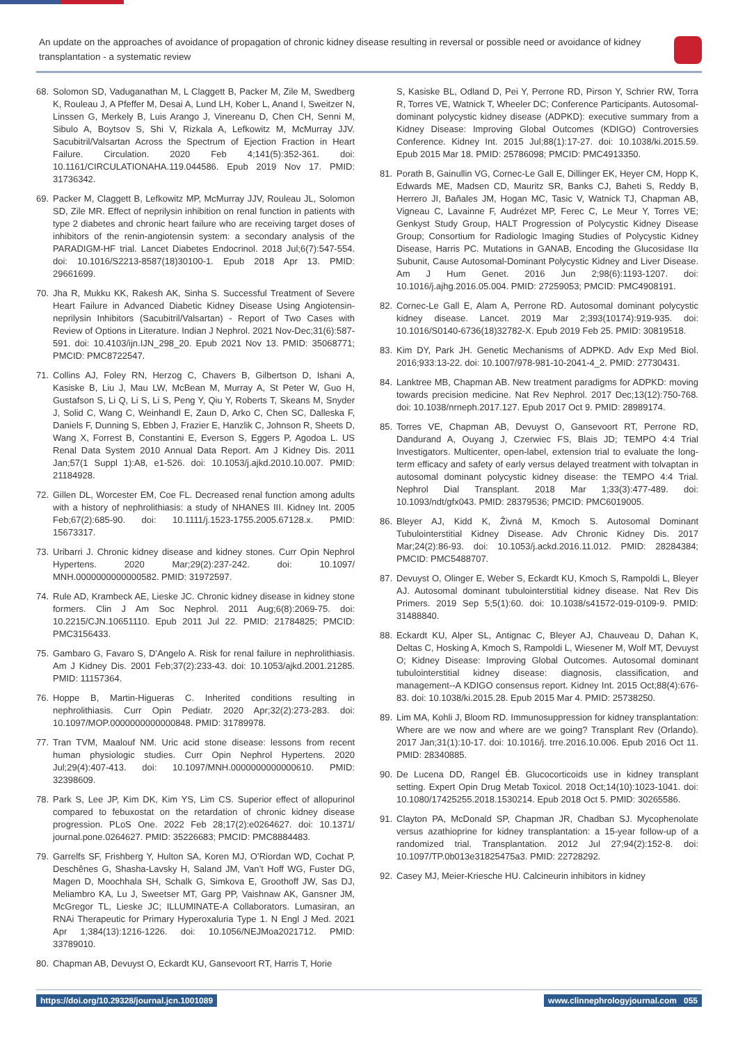An update on the approaches of avoidance of propagation of chronic kidney disease resulting in reversal or possible need or avoidance of kidney transplantation - a systematic review
68. Solomon SD, Vaduganathan M, L Claggett B, Packer M, Zile M, Swedberg K, Rouleau J, A Pfeffer M, Desai A, Lund LH, Kober L, Anand I, Sweitzer N, Linssen G, Merkely B, Luis Arango J, Vinereanu D, Chen CH, Senni M, Sibulo A, Boytsov S, Shi V, Rizkala A, Lefkowitz M, McMurray JJV. Sacubitril/Valsartan Across the Spectrum of Ejection Fraction in Heart Failure. Circulation. 2020 Feb 4;141(5):352-361. doi: 10.1161/CIRCULATIONAHA.119.044586. Epub 2019 Nov 17. PMID: 31736342.
69. Packer M, Claggett B, Lefkowitz MP, McMurray JJV, Rouleau JL, Solomon SD, Zile MR. Effect of neprilysin inhibition on renal function in patients with type 2 diabetes and chronic heart failure who are receiving target doses of inhibitors of the renin-angiotensin system: a secondary analysis of the PARADIGM-HF trial. Lancet Diabetes Endocrinol. 2018 Jul;6(7):547-554. doi: 10.1016/S2213-8587(18)30100-1. Epub 2018 Apr 13. PMID: 29661699.
70. Jha R, Mukku KK, Rakesh AK, Sinha S. Successful Treatment of Severe Heart Failure in Advanced Diabetic Kidney Disease Using Angiotensin-neprilysin Inhibitors (Sacubitril/Valsartan) - Report of Two Cases with Review of Options in Literature. Indian J Nephrol. 2021 Nov-Dec;31(6):587-591. doi: 10.4103/ijn.IJN_298_20. Epub 2021 Nov 13. PMID: 35068771; PMCID: PMC8722547.
71. Collins AJ, Foley RN, Herzog C, Chavers B, Gilbertson D, Ishani A, Kasiske B, Liu J, Mau LW, McBean M, Murray A, St Peter W, Guo H, Gustafson S, Li Q, Li S, Li S, Peng Y, Qiu Y, Roberts T, Skeans M, Snyder J, Solid C, Wang C, Weinhandl E, Zaun D, Arko C, Chen SC, Dalleska F, Daniels F, Dunning S, Ebben J, Frazier E, Hanzlik C, Johnson R, Sheets D, Wang X, Forrest B, Constantini E, Everson S, Eggers P, Agodoa L. US Renal Data System 2010 Annual Data Report. Am J Kidney Dis. 2011 Jan;57(1 Suppl 1):A8, e1-526. doi: 10.1053/j.ajkd.2010.10.007. PMID: 21184928.
72. Gillen DL, Worcester EM, Coe FL. Decreased renal function among adults with a history of nephrolithiasis: a study of NHANES III. Kidney Int. 2005 Feb;67(2):685-90. doi: 10.1111/j.1523-1755.2005.67128.x. PMID: 15673317.
73. Uribarri J. Chronic kidney disease and kidney stones. Curr Opin Nephrol Hypertens. 2020 Mar;29(2):237-242. doi: 10.1097/ MNH.0000000000000582. PMID: 31972597.
74. Rule AD, Krambeck AE, Lieske JC. Chronic kidney disease in kidney stone formers. Clin J Am Soc Nephrol. 2011 Aug;6(8):2069-75. doi: 10.2215/CJN.10651110. Epub 2011 Jul 22. PMID: 21784825; PMCID: PMC3156433.
75. Gambaro G, Favaro S, D’Angelo A. Risk for renal failure in nephrolithiasis. Am J Kidney Dis. 2001 Feb;37(2):233-43. doi: 10.1053/ajkd.2001.21285. PMID: 11157364.
76. Hoppe B, Martin-Higueras C. Inherited conditions resulting in nephrolithiasis. Curr Opin Pediatr. 2020 Apr;32(2):273-283. doi: 10.1097/MOP.0000000000000848. PMID: 31789978.
77. Tran TVM, Maalouf NM. Uric acid stone disease: lessons from recent human physiologic studies. Curr Opin Nephrol Hypertens. 2020 Jul;29(4):407-413. doi: 10.1097/MNH.0000000000000610. PMID: 32398609.
78. Park S, Lee JP, Kim DK, Kim YS, Lim CS. Superior effect of allopurinol compared to febuxostat on the retardation of chronic kidney disease progression. PLoS One. 2022 Feb 28;17(2):e0264627. doi: 10.1371/ journal.pone.0264627. PMID: 35226683; PMCID: PMC8884483.
79. Garrelfs SF, Frishberg Y, Hulton SA, Koren MJ, O’Riordan WD, Cochat P, Deschênes G, Shasha-Lavsky H, Saland JM, Van’t Hoff WG, Fuster DG, Magen D, Moochhala SH, Schalk G, Simkova E, Groothoff JW, Sas DJ, Meliambro KA, Lu J, Sweetser MT, Garg PP, Vaishnaw AK, Gansner JM, McGregor TL, Lieske JC; ILLUMINATE-A Collaborators. Lumasiran, an RNAi Therapeutic for Primary Hyperoxaluria Type 1. N Engl J Med. 2021 Apr 1;384(13):1216-1226. doi: 10.1056/NEJMoa2021712. PMID: 33789010.
80. Chapman AB, Devuyst O, Eckardt KU, Gansevoort RT, Harris T, Horie
S, Kasiske BL, Odland D, Pei Y, Perrone RD, Pirson Y, Schrier RW, Torra R, Torres VE, Watnick T, Wheeler DC; Conference Participants. Autosomal-dominant polycystic kidney disease (ADPKD): executive summary from a Kidney Disease: Improving Global Outcomes (KDIGO) Controversies Conference. Kidney Int. 2015 Jul;88(1):17-27. doi: 10.1038/ki.2015.59. Epub 2015 Mar 18. PMID: 25786098; PMCID: PMC4913350.
81. Porath B, Gainullin VG, Cornec-Le Gall E, Dillinger EK, Heyer CM, Hopp K, Edwards ME, Madsen CD, Mauritz SR, Banks CJ, Baheti S, Reddy B, Herrero JI, Bañales JM, Hogan MC, Tasic V, Watnick TJ, Chapman AB, Vigneau C, Lavainne F, Audrézet MP, Ferec C, Le Meur Y, Torres VE; Genkyst Study Group, HALT Progression of Polycystic Kidney Disease Group; Consortium for Radiologic Imaging Studies of Polycystic Kidney Disease, Harris PC. Mutations in GANAB, Encoding the Glucosidase IIα Subunit, Cause Autosomal-Dominant Polycystic Kidney and Liver Disease. Am J Hum Genet. 2016 Jun 2;98(6):1193-1207. doi: 10.1016/j.ajhg.2016.05.004. PMID: 27259053; PMCID: PMC4908191.
82. Cornec-Le Gall E, Alam A, Perrone RD. Autosomal dominant polycystic kidney disease. Lancet. 2019 Mar 2;393(10174):919-935. doi: 10.1016/S0140-6736(18)32782-X. Epub 2019 Feb 25. PMID: 30819518.
83. Kim DY, Park JH. Genetic Mechanisms of ADPKD. Adv Exp Med Biol. 2016;933:13-22. doi: 10.1007/978-981-10-2041-4_2. PMID: 27730431.
84. Lanktree MB, Chapman AB. New treatment paradigms for ADPKD: moving towards precision medicine. Nat Rev Nephrol. 2017 Dec;13(12):750-768. doi: 10.1038/nrneph.2017.127. Epub 2017 Oct 9. PMID: 28989174.
85. Torres VE, Chapman AB, Devuyst O, Gansevoort RT, Perrone RD, Dandurand A, Ouyang J, Czerwiec FS, Blais JD; TEMPO 4:4 Trial Investigators. Multicenter, open-label, extension trial to evaluate the long-term efficacy and safety of early versus delayed treatment with tolvaptan in autosomal dominant polycystic kidney disease: the TEMPO 4:4 Trial. Nephrol Dial Transplant. 2018 Mar 1;33(3):477-489. doi: 10.1093/ndt/gfx043. PMID: 28379536; PMCID: PMC6019005.
86. Bleyer AJ, Kidd K, Živná M, Kmoch S. Autosomal Dominant Tubulointerstitial Kidney Disease. Adv Chronic Kidney Dis. 2017 Mar;24(2):86-93. doi: 10.1053/j.ackd.2016.11.012. PMID: 28284384; PMCID: PMC5488707.
87. Devuyst O, Olinger E, Weber S, Eckardt KU, Kmoch S, Rampoldi L, Bleyer AJ. Autosomal dominant tubulointerstitial kidney disease. Nat Rev Dis Primers. 2019 Sep 5;5(1):60. doi: 10.1038/s41572-019-0109-9. PMID: 31488840.
88. Eckardt KU, Alper SL, Antignac C, Bleyer AJ, Chauveau D, Dahan K, Deltas C, Hosking A, Kmoch S, Rampoldi L, Wiesener M, Wolf MT, Devuyst O; Kidney Disease: Improving Global Outcomes. Autosomal dominant tubulointerstitial kidney disease: diagnosis, classification, and management--A KDIGO consensus report. Kidney Int. 2015 Oct;88(4):676-83. doi: 10.1038/ki.2015.28. Epub 2015 Mar 4. PMID: 25738250.
89. Lim MA, Kohli J, Bloom RD. Immunosuppression for kidney transplantation: Where are we now and where are we going? Transplant Rev (Orlando). 2017 Jan;31(1):10-17. doi: 10.1016/j. trre.2016.10.006. Epub 2016 Oct 11. PMID: 28340885.
90. De Lucena DD, Rangel ÉB. Glucocorticoids use in kidney transplant setting. Expert Opin Drug Metab Toxicol. 2018 Oct;14(10):1023-1041. doi: 10.1080/17425255.2018.1530214. Epub 2018 Oct 5. PMID: 30265586.
91. Clayton PA, McDonald SP, Chapman JR, Chadban SJ. Mycophenolate versus azathioprine for kidney transplantation: a 15-year follow-up of a randomized trial. Transplantation. 2012 Jul 27;94(2):152-8. doi: 10.1097/TP.0b013e31825475a3. PMID: 22728292.
92. Casey MJ, Meier-Kriesche HU. Calcineurin inhibitors in kidney
https://doi.org/10.29328/journal.jcn.1001089 www.clinnephrologyjournal.com 055